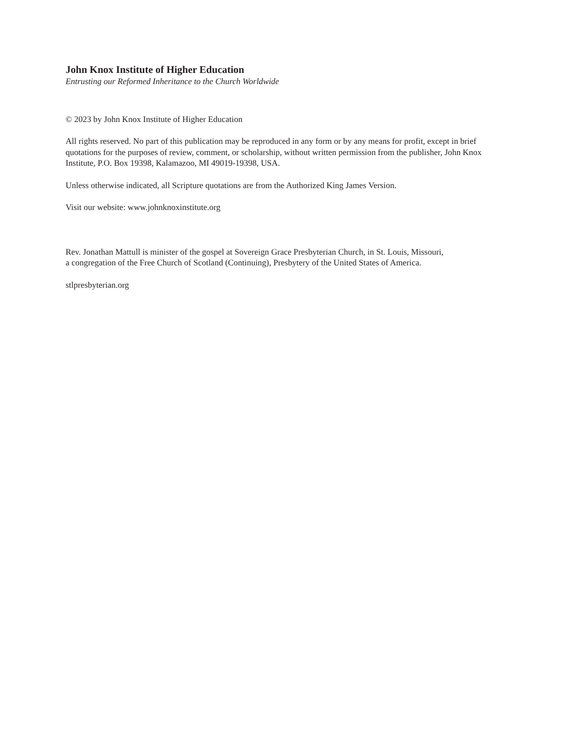John Knox Institute of Higher Education
Entrusting our Reformed Inheritance to the Church Worldwide
© 2023 by John Knox Institute of Higher Education
All rights reserved. No part of this publication may be reproduced in any form or by any means for profit, except in brief quotations for the purposes of review, comment, or scholarship, without written permission from the publisher, John Knox Institute, P.O. Box 19398, Kalamazoo, MI 49019-19398, USA.
Unless otherwise indicated, all Scripture quotations are from the Authorized King James Version.
Visit our website: www.johnknoxinstitute.org
Rev. Jonathan Mattull is minister of the gospel at Sovereign Grace Presbyterian Church, in St. Louis, Missouri,
a congregation of the Free Church of Scotland (Continuing), Presbytery of the United States of America.
stlpresbyterian.org